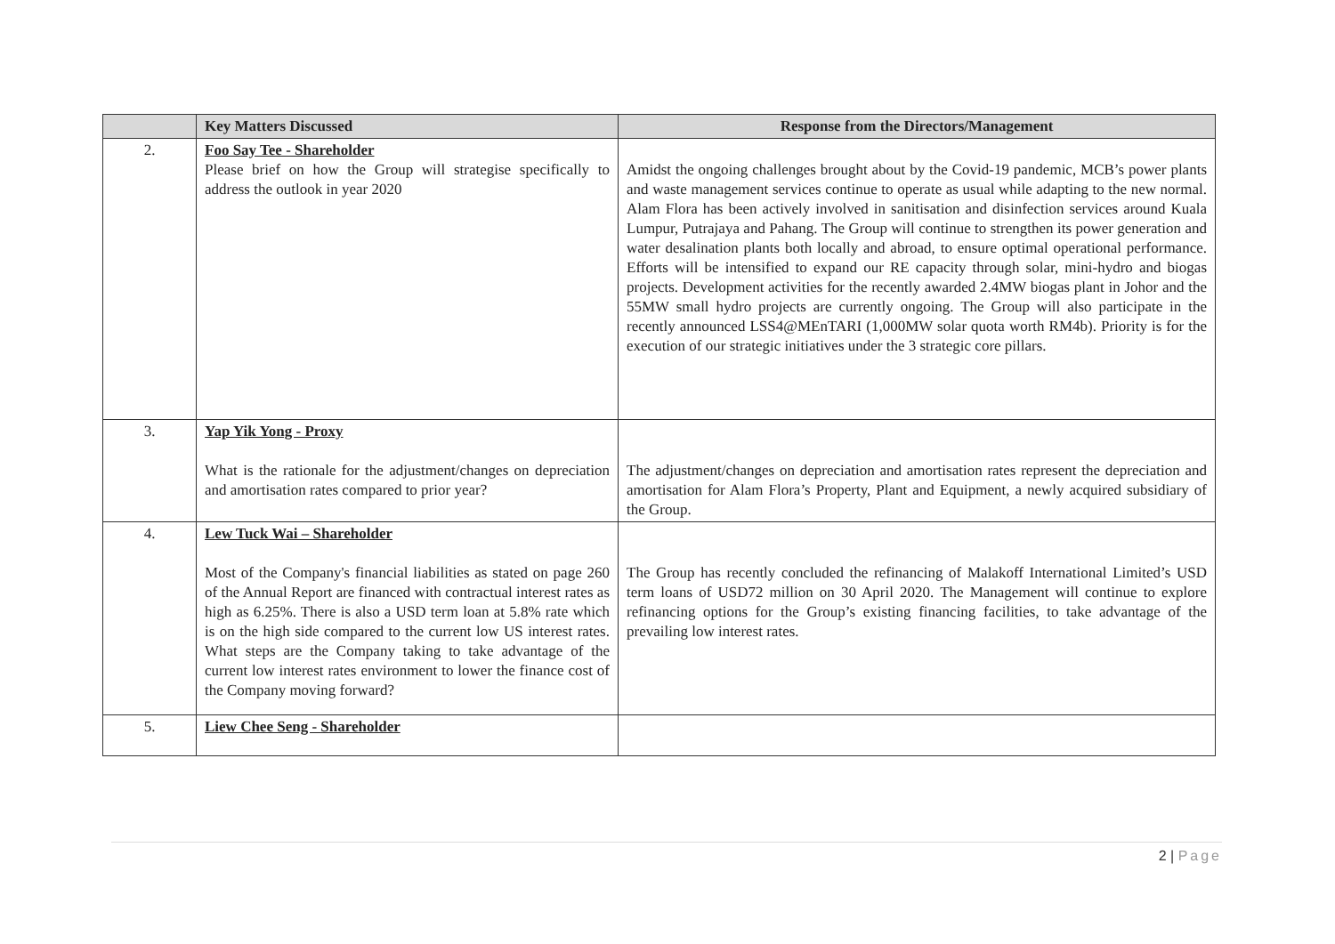| | Key Matters Discussed | Response from the Directors/Management |
| --- | --- | --- |
| 2. | Foo Say Tee - Shareholder Please brief on how the Group will strategise specifically to address the outlook in year 2020 | Amidst the ongoing challenges brought about by the Covid-19 pandemic, MCB’s power plants and waste management services continue to operate as usual while adapting to the new normal. Alam Flora has been actively involved in sanitisation and disinfection services around Kuala Lumpur, Putrajaya and Pahang. The Group will continue to strengthen its power generation and water desalination plants both locally and abroad, to ensure optimal operational performance. Efforts will be intensified to expand our RE capacity through solar, mini-hydro and biogas projects. Development activities for the recently awarded 2.4MW biogas plant in Johor and the 55MW small hydro projects are currently ongoing. The Group will also participate in the recently announced LSS4@MEnTARI (1,000MW solar quota worth RM4b). Priority is for the execution of our strategic initiatives under the 3 strategic core pillars. |
| 3. | Yap Yik Yong - Proxy What is the rationale for the adjustment/changes on depreciation and amortisation rates compared to prior year? | The adjustment/changes on depreciation and amortisation rates represent the depreciation and amortisation for Alam Flora’s Property, Plant and Equipment, a newly acquired subsidiary of the Group. |
| 4. | Lew Tuck Wai – Shareholder Most of the Company's financial liabilities as stated on page 260 of the Annual Report are financed with contractual interest rates as high as 6.25%. There is also a USD term loan at 5.8% rate which is on the high side compared to the current low US interest rates. What steps are the Company taking to take advantage of the current low interest rates environment to lower the finance cost of the Company moving forward? | The Group has recently concluded the refinancing of Malakoff International Limited’s USD term loans of USD72 million on 30 April 2020. The Management will continue to explore refinancing options for the Group’s existing financing facilities, to take advantage of the prevailing low interest rates. |
| 5. | Liew Chee Seng - Shareholder | |
2 | Page